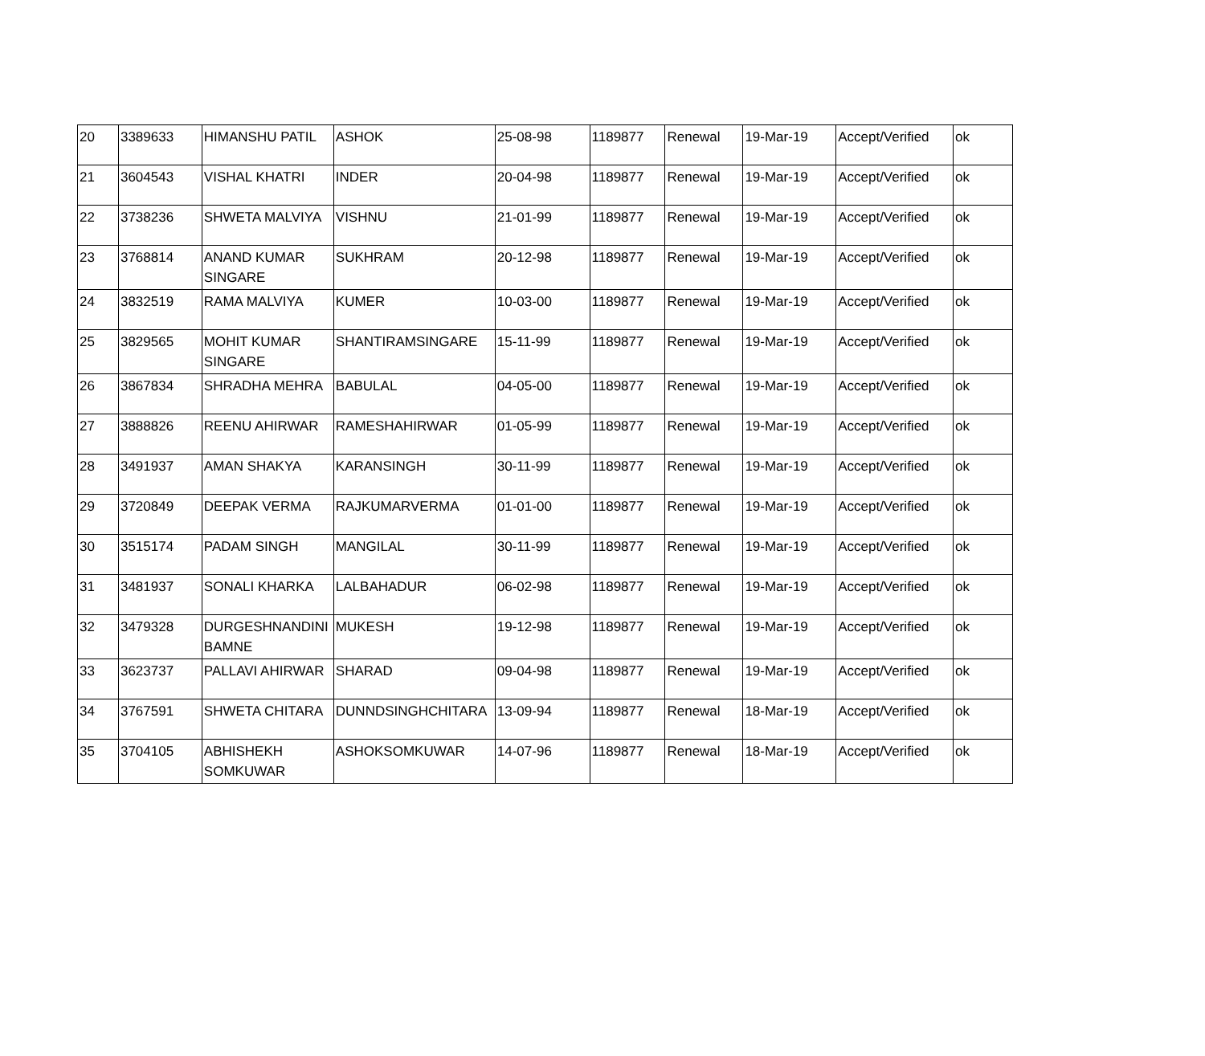| 20 | 3389633 | HIMANSHU PATIL | ASHOK | 25-08-98 | 1189877 | Renewal | 19-Mar-19 | Accept/Verified | ok |
| 21 | 3604543 | VISHAL KHATRI | INDER | 20-04-98 | 1189877 | Renewal | 19-Mar-19 | Accept/Verified | ok |
| 22 | 3738236 | SHWETA MALVIYA | VISHNU | 21-01-99 | 1189877 | Renewal | 19-Mar-19 | Accept/Verified | ok |
| 23 | 3768814 | ANAND KUMAR SINGARE | SUKHRAM | 20-12-98 | 1189877 | Renewal | 19-Mar-19 | Accept/Verified | ok |
| 24 | 3832519 | RAMA MALVIYA | KUMER | 10-03-00 | 1189877 | Renewal | 19-Mar-19 | Accept/Verified | ok |
| 25 | 3829565 | MOHIT KUMAR SINGARE | SHANTIRAMSINGARE | 15-11-99 | 1189877 | Renewal | 19-Mar-19 | Accept/Verified | ok |
| 26 | 3867834 | SHRADHA MEHRA | BABULAL | 04-05-00 | 1189877 | Renewal | 19-Mar-19 | Accept/Verified | ok |
| 27 | 3888826 | REENU AHIRWAR | RAMESHAHIRWAR | 01-05-99 | 1189877 | Renewal | 19-Mar-19 | Accept/Verified | ok |
| 28 | 3491937 | AMAN SHAKYA | KARANSINGH | 30-11-99 | 1189877 | Renewal | 19-Mar-19 | Accept/Verified | ok |
| 29 | 3720849 | DEEPAK VERMA | RAJKUMARVERMA | 01-01-00 | 1189877 | Renewal | 19-Mar-19 | Accept/Verified | ok |
| 30 | 3515174 | PADAM SINGH | MANGILAL | 30-11-99 | 1189877 | Renewal | 19-Mar-19 | Accept/Verified | ok |
| 31 | 3481937 | SONALI KHARKA | LALBAHADUR | 06-02-98 | 1189877 | Renewal | 19-Mar-19 | Accept/Verified | ok |
| 32 | 3479328 | DURGESHNANDINI BAMNE | MUKESH | 19-12-98 | 1189877 | Renewal | 19-Mar-19 | Accept/Verified | ok |
| 33 | 3623737 | PALLAVI AHIRWAR | SHARAD | 09-04-98 | 1189877 | Renewal | 19-Mar-19 | Accept/Verified | ok |
| 34 | 3767591 | SHWETA CHITARA | DUNNDSINGHCHITARA | 13-09-94 | 1189877 | Renewal | 18-Mar-19 | Accept/Verified | ok |
| 35 | 3704105 | ABHISHEKH SOMKUWAR | ASHOKSOMKUWAR | 14-07-96 | 1189877 | Renewal | 18-Mar-19 | Accept/Verified | ok |